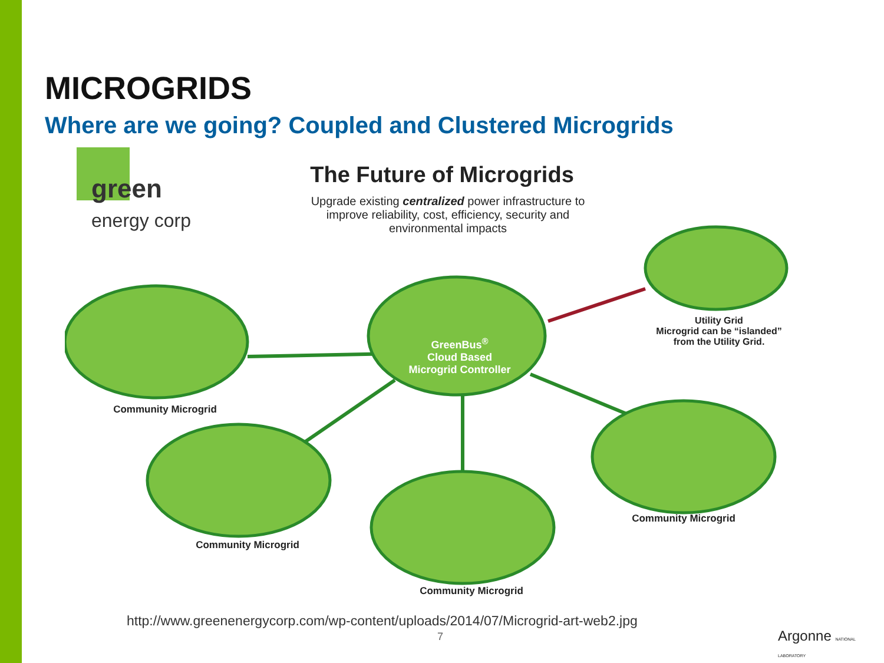MICROGRIDS
Where are we going? Coupled and Clustered Microgrids
green
energy corp
The Future of Microgrids
Upgrade existing centralized power infrastructure to improve reliability, cost, efficiency, security and environmental impacts
GreenBus<sup>®</sup>
Cloud Based
Microgrid Controller
Utility Grid
Microgrid can be “islanded” from the Utility Grid.
Community Microgrid
Community Microgrid
Community Microgrid
Community Microgrid
http://www.greenenergycorp.com/wp-content/uploads/2014/07/Microgrid-art-web2.jpg
7 Argonne NATIONAL LABORATORY